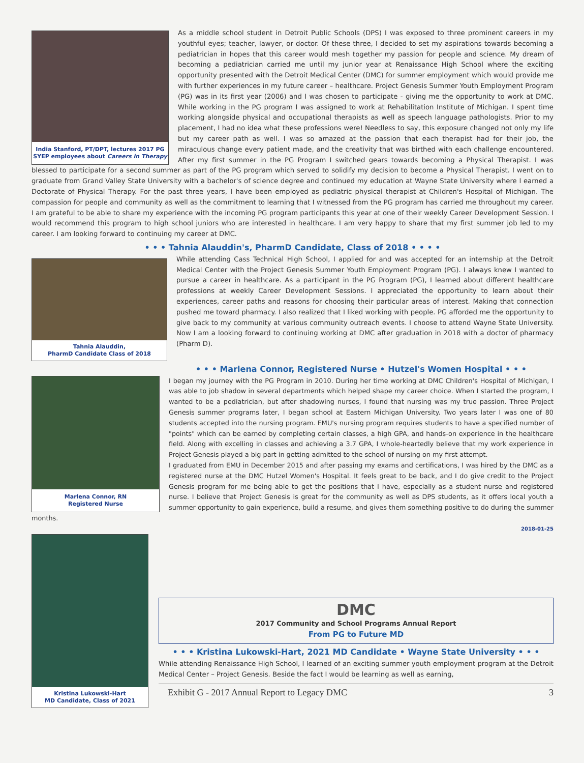India Stanford, PT/DPT, lectures 2017 PG SYEP employees about Careers in Therapy
As a middle school student in Detroit Public Schools (DPS) I was exposed to three prominent careers in my youthful eyes; teacher, lawyer, or doctor. Of these three, I decided to set my aspirations towards becoming a pediatrician in hopes that this career would mesh together my passion for people and science. My dream of becoming a pediatrician carried me until my junior year at Renaissance High School where the exciting opportunity presented with the Detroit Medical Center (DMC) for summer employment which would provide me with further experiences in my future career – healthcare. Project Genesis Summer Youth Employment Program (PG) was in its first year (2006) and I was chosen to participate - giving me the opportunity to work at DMC. While working in the PG program I was assigned to work at Rehabilitation Institute of Michigan. I spent time working alongside physical and occupational therapists as well as speech language pathologists. Prior to my placement, I had no idea what these professions were! Needless to say, this exposure changed not only my life but my career path as well. I was so amazed at the passion that each therapist had for their job, the miraculous change every patient made, and the creativity that was birthed with each challenge encountered. After my first summer in the PG Program I switched gears towards becoming a Physical Therapist. I was blessed to participate for a second summer as part of the PG program which served to solidify my decision to become a Physical Therapist. I went on to graduate from Grand Valley State University with a bachelor's of science degree and continued my education at Wayne State University where I earned a Doctorate of Physical Therapy. For the past three years, I have been employed as pediatric physical therapist at Children's Hospital of Michigan. The compassion for people and community as well as the commitment to learning that I witnessed from the PG program has carried me throughout my career. I am grateful to be able to share my experience with the incoming PG program participants this year at one of their weekly Career Development Session. I would recommend this program to high school juniors who are interested in healthcare. I am very happy to share that my first summer job led to my career. I am looking forward to continuing my career at DMC.
• • • Tahnia Alauddin's, PharmD Candidate, Class of 2018 • • • •
Tahnia Alauddin,
PharmD Candidate Class of 2018
While attending Cass Technical High School, I applied for and was accepted for an internship at the Detroit Medical Center with the Project Genesis Summer Youth Employment Program (PG). I always knew I wanted to pursue a career in healthcare. As a participant in the PG Program (PG), I learned about different healthcare professions at weekly Career Development Sessions. I appreciated the opportunity to learn about their experiences, career paths and reasons for choosing their particular areas of interest. Making that connection pushed me toward pharmacy. I also realized that I liked working with people. PG afforded me the opportunity to give back to my community at various community outreach events. I choose to attend Wayne State University. Now I am a looking forward to continuing working at DMC after graduation in 2018 with a doctor of pharmacy (Pharm D).
• • • Marlena Connor, Registered Nurse • Hutzel's Women Hospital • • •
Marlena Connor, RN
Registered Nurse
I began my journey with the PG Program in 2010. During her time working at DMC Children's Hospital of Michigan, I was able to job shadow in several departments which helped shape my career choice. When I started the program, I wanted to be a pediatrician, but after shadowing nurses, I found that nursing was my true passion. Three Project Genesis summer programs later, I began school at Eastern Michigan University. Two years later I was one of 80 students accepted into the nursing program. EMU's nursing program requires students to have a specified number of "points" which can be earned by completing certain classes, a high GPA, and hands-on experience in the healthcare field. Along with excelling in classes and achieving a 3.7 GPA, I whole-heartedly believe that my work experience in Project Genesis played a big part in getting admitted to the school of nursing on my first attempt.
I graduated from EMU in December 2015 and after passing my exams and certifications, I was hired by the DMC as a registered nurse at the DMC Hutzel Women's Hospital. It feels great to be back, and I do give credit to the Project Genesis program for me being able to get the positions that I have, especially as a student nurse and registered nurse. I believe that Project Genesis is great for the community as well as DPS students, as it offers local youth a summer opportunity to gain experience, build a resume, and gives them something positive to do during the summer months.
2018-01-25
Kristina Lukowski-Hart
MD Candidate, Class of 2021
DMC
2017 Community and School Programs Annual Report
From PG to Future MD
• • • Kristina Lukowski-Hart, 2021 MD Candidate • Wayne State University • • •
While attending Renaissance High School, I learned of an exciting summer youth employment program at the Detroit Medical Center – Project Genesis. Beside the fact I would be learning as well as earning,
Exhibit G - 2017 Annual Report to Legacy DMC 3